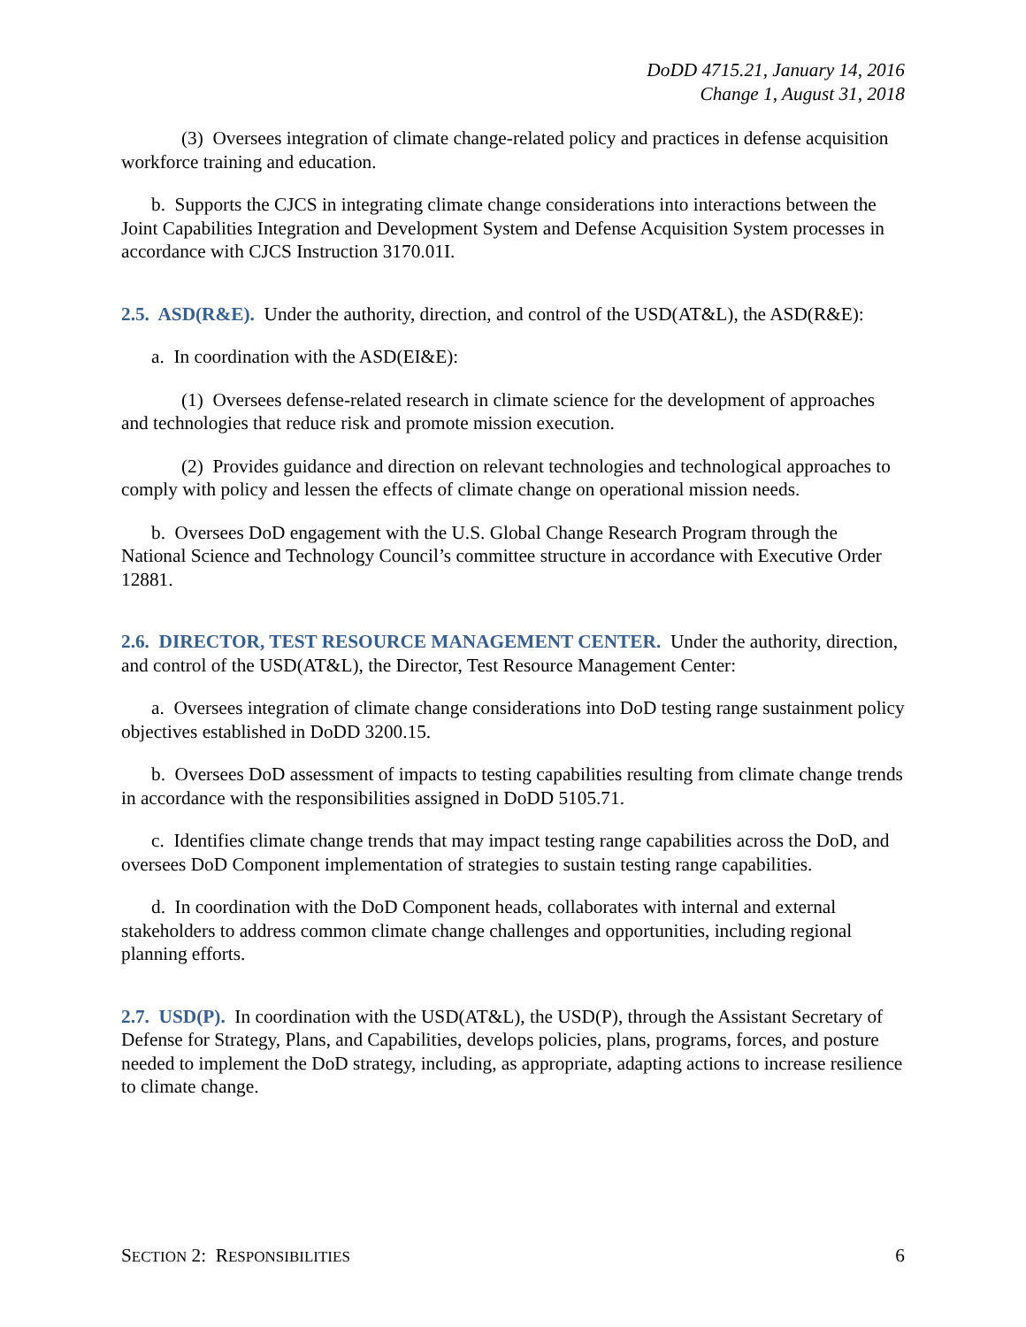DoDD 4715.21, January 14, 2016
Change 1, August 31, 2018
(3) Oversees integration of climate change-related policy and practices in defense acquisition workforce training and education.
b. Supports the CJCS in integrating climate change considerations into interactions between the Joint Capabilities Integration and Development System and Defense Acquisition System processes in accordance with CJCS Instruction 3170.01I.
2.5. ASD(R&E). Under the authority, direction, and control of the USD(AT&L), the ASD(R&E):
a. In coordination with the ASD(EI&E):
(1) Oversees defense-related research in climate science for the development of approaches and technologies that reduce risk and promote mission execution.
(2) Provides guidance and direction on relevant technologies and technological approaches to comply with policy and lessen the effects of climate change on operational mission needs.
b. Oversees DoD engagement with the U.S. Global Change Research Program through the National Science and Technology Council’s committee structure in accordance with Executive Order 12881.
2.6. DIRECTOR, TEST RESOURCE MANAGEMENT CENTER. Under the authority, direction, and control of the USD(AT&L), the Director, Test Resource Management Center:
a. Oversees integration of climate change considerations into DoD testing range sustainment policy objectives established in DoDD 3200.15.
b. Oversees DoD assessment of impacts to testing capabilities resulting from climate change trends in accordance with the responsibilities assigned in DoDD 5105.71.
c. Identifies climate change trends that may impact testing range capabilities across the DoD, and oversees DoD Component implementation of strategies to sustain testing range capabilities.
d. In coordination with the DoD Component heads, collaborates with internal and external stakeholders to address common climate change challenges and opportunities, including regional planning efforts.
2.7. USD(P). In coordination with the USD(AT&L), the USD(P), through the Assistant Secretary of Defense for Strategy, Plans, and Capabilities, develops policies, plans, programs, forces, and posture needed to implement the DoD strategy, including, as appropriate, adapting actions to increase resilience to climate change.
SECTION 2: RESPONSIBILITIES 6